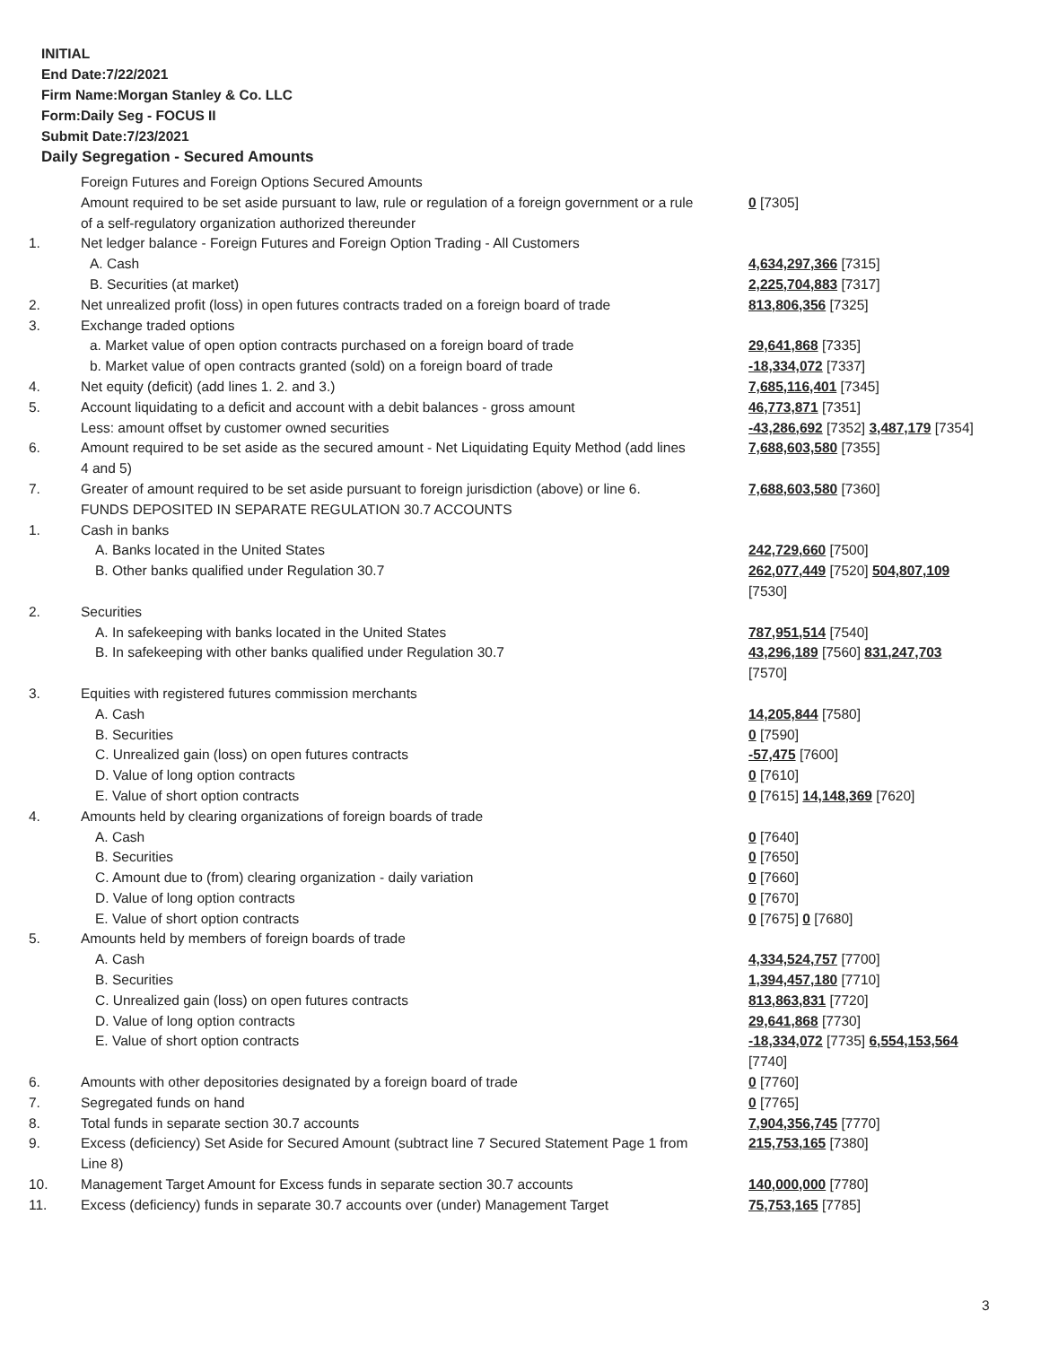INITIAL
End Date:7/22/2021
Firm Name:Morgan Stanley & Co. LLC
Form:Daily Seg - FOCUS II
Submit Date:7/23/2021
Daily Segregation - Secured Amounts
| | Foreign Futures and Foreign Options Secured Amounts | |
| | Amount required to be set aside pursuant to law, rule or regulation of a foreign government or a rule of a self-regulatory organization authorized thereunder | 0 [7305] |
| 1. | Net ledger balance - Foreign Futures and Foreign Option Trading - All Customers | |
| | A. Cash | 4,634,297,366 [7315] |
| | B. Securities (at market) | 2,225,704,883 [7317] |
| 2. | Net unrealized profit (loss) in open futures contracts traded on a foreign board of trade | 813,806,356 [7325] |
| 3. | Exchange traded options | |
| | a. Market value of open option contracts purchased on a foreign board of trade | 29,641,868 [7335] |
| | b. Market value of open contracts granted (sold) on a foreign board of trade | -18,334,072 [7337] |
| 4. | Net equity (deficit) (add lines 1. 2. and 3.) | 7,685,116,401 [7345] |
| 5. | Account liquidating to a deficit and account with a debit balances - gross amount | 46,773,871 [7351] |
| | Less: amount offset by customer owned securities | -43,286,692 [7352] 3,487,179 [7354] |
| 6. | Amount required to be set aside as the secured amount - Net Liquidating Equity Method (add lines 4 and 5) | 7,688,603,580 [7355] |
| 7. | Greater of amount required to be set aside pursuant to foreign jurisdiction (above) or line 6. | 7,688,603,580 [7360] |
| | FUNDS DEPOSITED IN SEPARATE REGULATION 30.7 ACCOUNTS | |
| 1. | Cash in banks | |
| | A. Banks located in the United States | 242,729,660 [7500] |
| | B. Other banks qualified under Regulation 30.7 | 262,077,449 [7520] 504,807,109 [7530] |
| 2. | Securities | |
| | A. In safekeeping with banks located in the United States | 787,951,514 [7540] |
| | B. In safekeeping with other banks qualified under Regulation 30.7 | 43,296,189 [7560] 831,247,703 [7570] |
| 3. | Equities with registered futures commission merchants | |
| | A. Cash | 14,205,844 [7580] |
| | B. Securities | 0 [7590] |
| | C. Unrealized gain (loss) on open futures contracts | -57,475 [7600] |
| | D. Value of long option contracts | 0 [7610] |
| | E. Value of short option contracts | 0 [7615] 14,148,369 [7620] |
| 4. | Amounts held by clearing organizations of foreign boards of trade | |
| | A. Cash | 0 [7640] |
| | B. Securities | 0 [7650] |
| | C. Amount due to (from) clearing organization - daily variation | 0 [7660] |
| | D. Value of long option contracts | 0 [7670] |
| | E. Value of short option contracts | 0 [7675] 0 [7680] |
| 5. | Amounts held by members of foreign boards of trade | |
| | A. Cash | 4,334,524,757 [7700] |
| | B. Securities | 1,394,457,180 [7710] |
| | C. Unrealized gain (loss) on open futures contracts | 813,863,831 [7720] |
| | D. Value of long option contracts | 29,641,868 [7730] |
| | E. Value of short option contracts | -18,334,072 [7735] 6,554,153,564 [7740] |
| 6. | Amounts with other depositories designated by a foreign board of trade | 0 [7760] |
| 7. | Segregated funds on hand | 0 [7765] |
| 8. | Total funds in separate section 30.7 accounts | 7,904,356,745 [7770] |
| 9. | Excess (deficiency) Set Aside for Secured Amount (subtract line 7 Secured Statement Page 1 from Line 8) | 215,753,165 [7380] |
| 10. | Management Target Amount for Excess funds in separate section 30.7 accounts | 140,000,000 [7780] |
| 11. | Excess (deficiency) funds in separate 30.7 accounts over (under) Management Target | 75,753,165 [7785] |
3